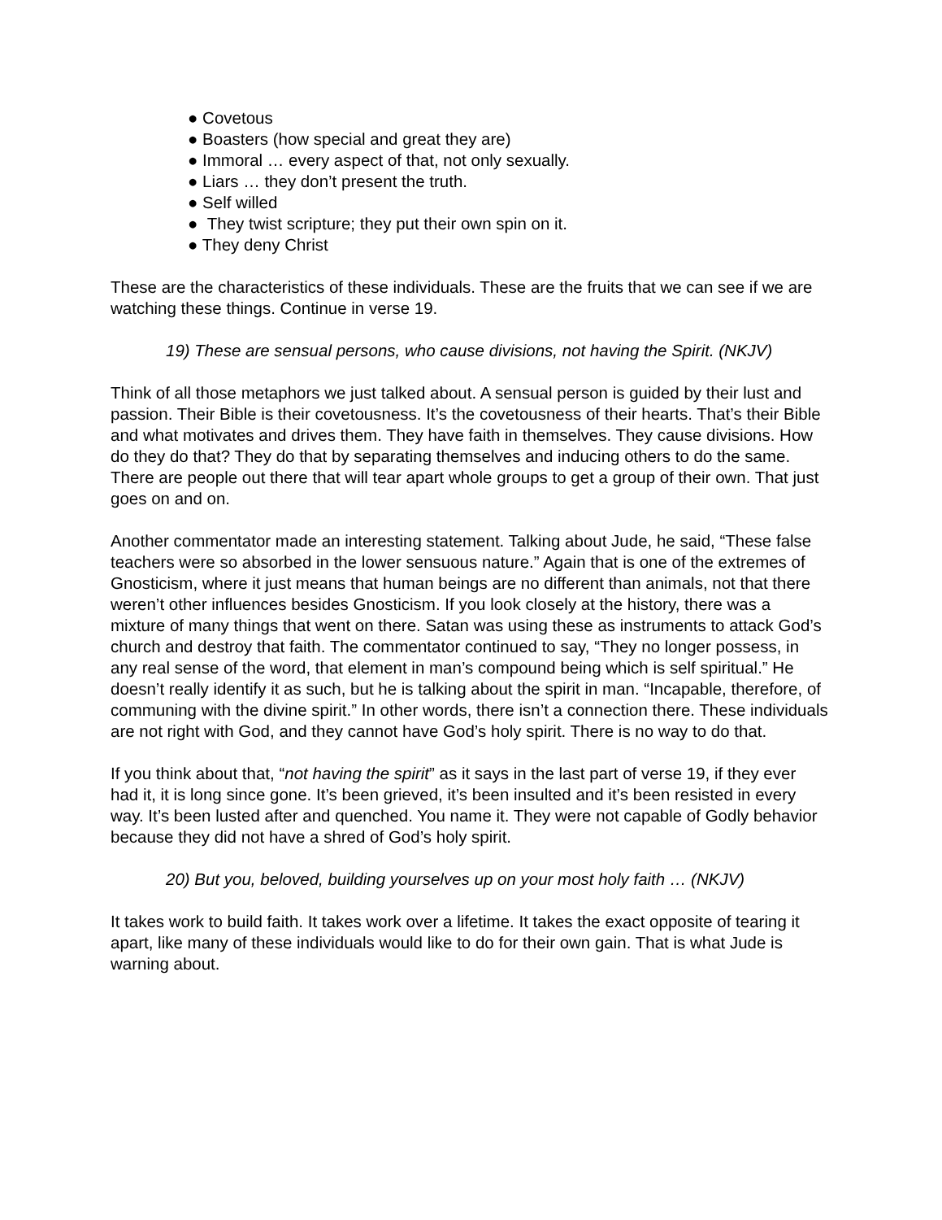● Covetous
● Boasters (how special and great they are)
● Immoral … every aspect of that, not only sexually.
● Liars … they don’t present the truth.
● Self willed
● They twist scripture; they put their own spin on it.
● They deny Christ
These are the characteristics of these individuals. These are the fruits that we can see if we are watching these things. Continue in verse 19.
19) These are sensual persons, who cause divisions, not having the Spirit. (NKJV)
Think of all those metaphors we just talked about. A sensual person is guided by their lust and passion. Their Bible is their covetousness. It’s the covetousness of their hearts. That’s their Bible and what motivates and drives them. They have faith in themselves. They cause divisions. How do they do that? They do that by separating themselves and inducing others to do the same. There are people out there that will tear apart whole groups to get a group of their own. That just goes on and on.
Another commentator made an interesting statement. Talking about Jude, he said, “These false teachers were so absorbed in the lower sensuous nature.” Again that is one of the extremes of Gnosticism, where it just means that human beings are no different than animals, not that there weren’t other influences besides Gnosticism. If you look closely at the history, there was a mixture of many things that went on there. Satan was using these as instruments to attack God’s church and destroy that faith. The commentator continued to say, “They no longer possess, in any real sense of the word, that element in man’s compound being which is self spiritual.” He doesn’t really identify it as such, but he is talking about the spirit in man. “Incapable, therefore, of communing with the divine spirit.” In other words, there isn’t a connection there. These individuals are not right with God, and they cannot have God’s holy spirit. There is no way to do that.
If you think about that, “not having the spirit” as it says in the last part of verse 19, if they ever had it, it is long since gone. It’s been grieved, it’s been insulted and it’s been resisted in every way. It’s been lusted after and quenched. You name it. They were not capable of Godly behavior because they did not have a shred of God’s holy spirit.
20) But you, beloved, building yourselves up on your most holy faith … (NKJV)
It takes work to build faith. It takes work over a lifetime. It takes the exact opposite of tearing it apart, like many of these individuals would like to do for their own gain. That is what Jude is warning about.